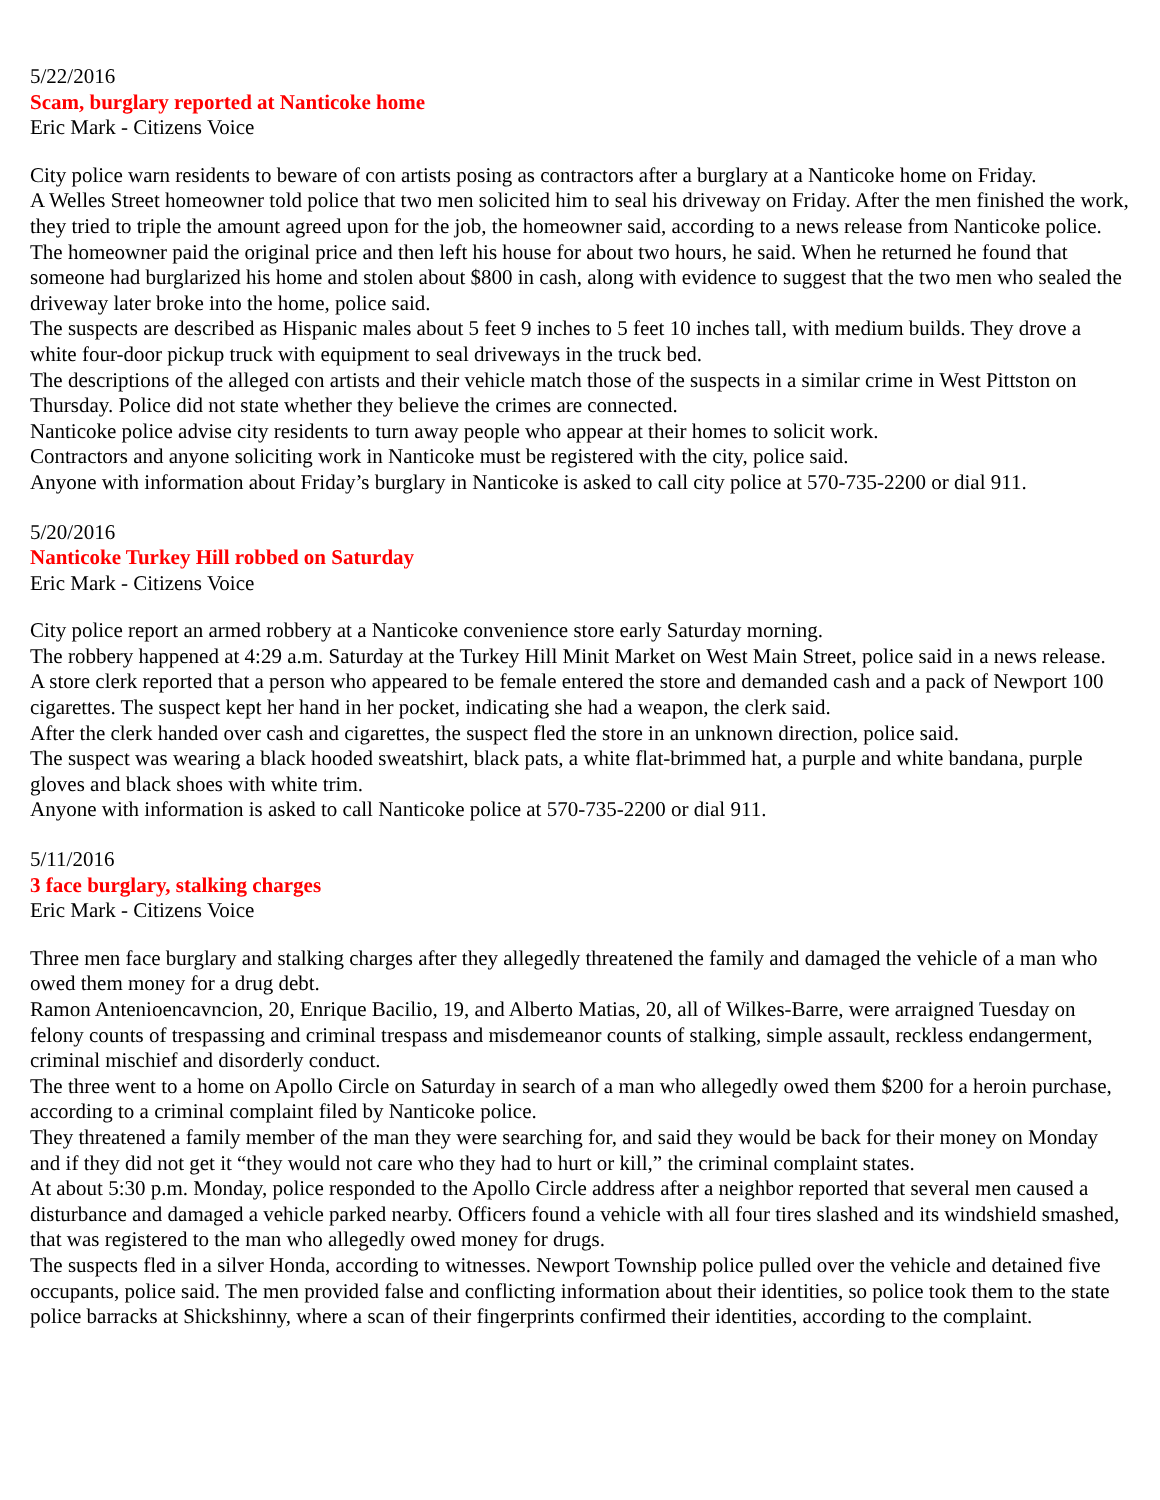5/22/2016
Scam, burglary reported at Nanticoke home
Eric Mark - Citizens Voice
City police warn residents to beware of con artists posing as contractors after a burglary at a Nanticoke home on Friday.
A Welles Street homeowner told police that two men solicited him to seal his driveway on Friday. After the men finished the work, they tried to triple the amount agreed upon for the job, the homeowner said, according to a news release from Nanticoke police.
The homeowner paid the original price and then left his house for about two hours, he said. When he returned he found that someone had burglarized his home and stolen about $800 in cash, along with evidence to suggest that the two men who sealed the driveway later broke into the home, police said.
The suspects are described as Hispanic males about 5 feet 9 inches to 5 feet 10 inches tall, with medium builds. They drove a white four-door pickup truck with equipment to seal driveways in the truck bed.
The descriptions of the alleged con artists and their vehicle match those of the suspects in a similar crime in West Pittston on Thursday. Police did not state whether they believe the crimes are connected.
Nanticoke police advise city residents to turn away people who appear at their homes to solicit work.
Contractors and anyone soliciting work in Nanticoke must be registered with the city, police said.
Anyone with information about Friday’s burglary in Nanticoke is asked to call city police at 570-735-2200 or dial 911.
5/20/2016
Nanticoke Turkey Hill robbed on Saturday
Eric Mark - Citizens Voice
City police report an armed robbery at a Nanticoke convenience store early Saturday morning.
The robbery happened at 4:29 a.m. Saturday at the Turkey Hill Minit Market on West Main Street, police said in a news release.
A store clerk reported that a person who appeared to be female entered the store and demanded cash and a pack of Newport 100 cigarettes. The suspect kept her hand in her pocket, indicating she had a weapon, the clerk said.
After the clerk handed over cash and cigarettes, the suspect fled the store in an unknown direction, police said.
The suspect was wearing a black hooded sweatshirt, black pats, a white flat-brimmed hat, a purple and white bandana, purple gloves and black shoes with white trim.
Anyone with information is asked to call Nanticoke police at 570-735-2200 or dial 911.
5/11/2016
3 face burglary, stalking charges
Eric Mark - Citizens Voice
Three men face burglary and stalking charges after they allegedly threatened the family and damaged the vehicle of a man who owed them money for a drug debt.
Ramon Antenioencavncion, 20, Enrique Bacilio, 19, and Alberto Matias, 20, all of Wilkes-Barre, were arraigned Tuesday on felony counts of trespassing and criminal trespass and misdemeanor counts of stalking, simple assault, reckless endangerment, criminal mischief and disorderly conduct.
The three went to a home on Apollo Circle on Saturday in search of a man who allegedly owed them $200 for a heroin purchase, according to a criminal complaint filed by Nanticoke police.
They threatened a family member of the man they were searching for, and said they would be back for their money on Monday and if they did not get it “they would not care who they had to hurt or kill,” the criminal complaint states.
At about 5:30 p.m. Monday, police responded to the Apollo Circle address after a neighbor reported that several men caused a disturbance and damaged a vehicle parked nearby. Officers found a vehicle with all four tires slashed and its windshield smashed, that was registered to the man who allegedly owed money for drugs.
The suspects fled in a silver Honda, according to witnesses. Newport Township police pulled over the vehicle and detained five occupants, police said. The men provided false and conflicting information about their identities, so police took them to the state police barracks at Shickshinny, where a scan of their fingerprints confirmed their identities, according to the complaint.